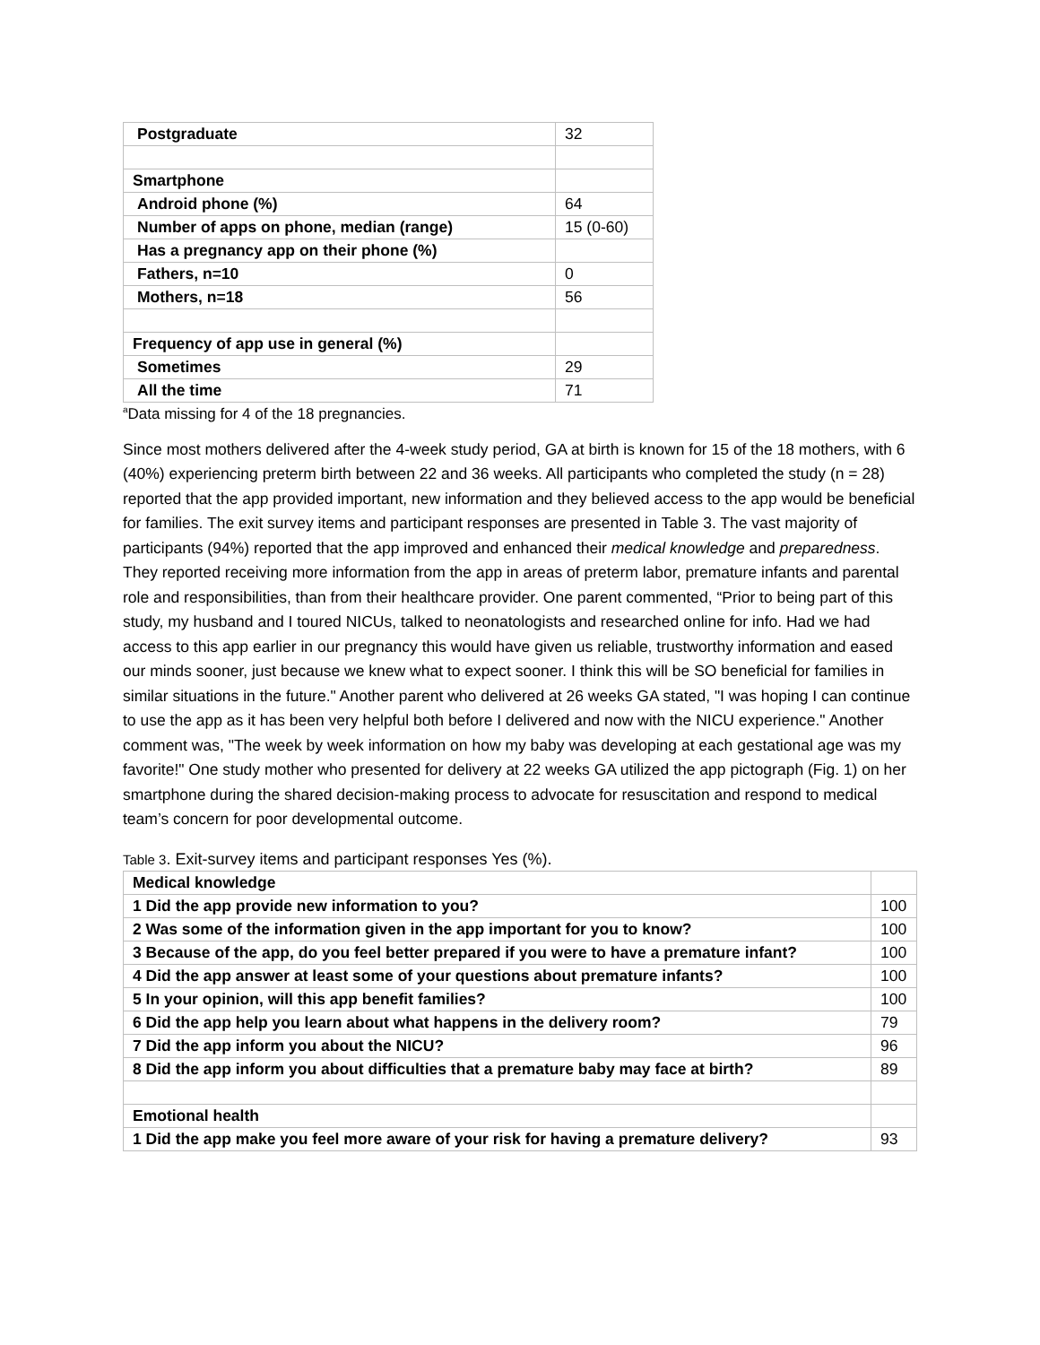| Postgraduate | 32 |
| Smartphone | |
| Android phone (%) | 64 |
| Number of apps on phone, median (range) | 15 (0-60) |
| Has a pregnancy app on their phone (%) | |
| Fathers, n=10 | 0 |
| Mothers, n=18 | 56 |
| Frequency of app use in general (%) | |
| Sometimes | 29 |
| All the time | 71 |
<sup>a</sup> Data missing for 4 of the 18 pregnancies.
Since most mothers delivered after the 4-week study period, GA at birth is known for 15 of the 18 mothers, with 6 (40%) experiencing preterm birth between 22 and 36 weeks. All participants who completed the study (n = 28) reported that the app provided important, new information and they believed access to the app would be beneficial for families. The exit survey items and participant responses are presented in Table 3. The vast majority of participants (94%) reported that the app improved and enhanced their medical knowledge and preparedness. They reported receiving more information from the app in areas of preterm labor, premature infants and parental role and responsibilities, than from their healthcare provider. One parent commented, “Prior to being part of this study, my husband and I toured NICUs, talked to neonatologists and researched online for info. Had we had access to this app earlier in our pregnancy this would have given us reliable, trustworthy information and eased our minds sooner, just because we knew what to expect sooner. I think this will be SO beneficial for families in similar situations in the future." Another parent who delivered at 26 weeks GA stated, "I was hoping I can continue to use the app as it has been very helpful both before I delivered and now with the NICU experience." Another comment was, "The week by week information on how my baby was developing at each gestational age was my favorite!" One study mother who presented for delivery at 22 weeks GA utilized the app pictograph (Fig. 1) on her smartphone during the shared decision-making process to advocate for resuscitation and respond to medical team’s concern for poor developmental outcome.
Table 3. Exit-survey items and participant responses Yes (%).
| Medical knowledge | |
| 1 Did the app provide new information to you? | 100 |
| 2 Was some of the information given in the app important for you to know? | 100 |
| 3 Because of the app, do you feel better prepared if you were to have a premature infant? | 100 |
| 4 Did the app answer at least some of your questions about premature infants? | 100 |
| 5 In your opinion, will this app benefit families? | 100 |
| 6 Did the app help you learn about what happens in the delivery room? | 79 |
| 7 Did the app inform you about the NICU? | 96 |
| 8 Did the app inform you about difficulties that a premature baby may face at birth? | 89 |
| Emotional health | |
| 1 Did the app make you feel more aware of your risk for having a premature delivery? | 93 |